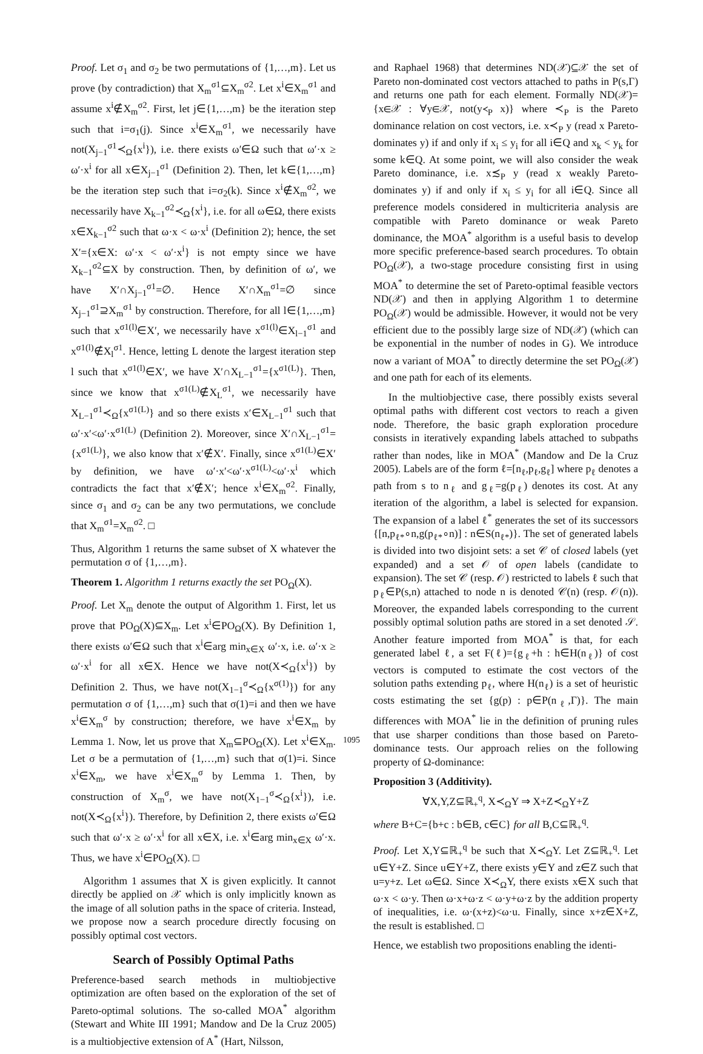Proof. Let σ<sub>1</sub> and σ<sub>2</sub> be two permutations of {1,…,m}. Let us prove (by contradiction) that X<sub>m</sub><sup>σ1</sup>⊆X<sub>m</sub><sup>σ2</sup>. Let x<sup>i</sup>∈X<sub>m</sub><sup>σ1</sup> and assume x<sup>i</sup>∉X<sub>m</sub><sup>σ2</sup>. First, let j∈{1,…,m} be the iteration step such that i=σ<sub>1</sub>(j). Since x<sup>i</sup>∈X<sub>m</sub><sup>σ1</sup>, we necessarily have not(X<sub>j−1</sub><sup>σ1</sup>≺<sub>Ω</sub>{x<sup>i</sup>}), i.e. there exists ω′∈Ω such that ω′·x ≥ ω′·x<sup>i</sup> for all x∈X<sub>j−1</sub><sup>σ1</sup> (Definition 2). Then, let k∈{1,…,m} be the iteration step such that i=σ<sub>2</sub>(k). Since x<sup>i</sup>∉X<sub>m</sub><sup>σ2</sup>, we necessarily have X<sub>k−1</sub><sup>σ2</sup>≺<sub>Ω</sub>{x<sup>i</sup>}, i.e. for all ω∈Ω, there exists x∈X<sub>k−1</sub><sup>σ2</sup> such that ω·x < ω·x<sup>i</sup> (Definition 2); hence, the set X′={x∈X: ω′·x < ω′·x<sup>i</sup>} is not empty since we have X<sub>k−1</sub><sup>σ2</sup>⊆X by construction. Then, by definition of ω′, we have X′∩X<sub>j−1</sub><sup>σ1</sup>=∅. Hence X′∩X<sub>m</sub><sup>σ1</sup>=∅ since X<sub>j−1</sub><sup>σ1</sup>⊇X<sub>m</sub><sup>σ1</sup> by construction. Therefore, for all l∈{1,…,m} such that x<sup>σ1(l)</sup>∈X′, we necessarily have x<sup>σ1(l)</sup>∈X<sub>l−1</sub><sup>σ1</sup> and x<sup>σ1(l)</sup>∉X<sub>l</sub><sup>σ1</sup>. Hence, letting L denote the largest iteration step l such that x<sup>σ1(l)</sup>∈X′, we have X′∩X<sub>L−1</sub><sup>σ1</sup>={x<sup>σ1(L)</sup>}. Then, since we know that x<sup>σ1(L)</sup>∉X<sub>L</sub><sup>σ1</sup>, we necessarily have X<sub>L−1</sub><sup>σ1</sup>≺<sub>Ω</sub>{x<sup>σ1(L)</sup>} and so there exists x′∈X<sub>L−1</sub><sup>σ1</sup> such that ω′·x′<ω′·x<sup>σ1(L)</sup> (Definition 2). Moreover, since X′∩X<sub>L−1</sub><sup>σ1</sup>={x<sup>σ1(L)</sup>}, we also know that x′∉X′. Finally, since x<sup>σ1(L)</sup>∈X′ by definition, we have ω′·x′<ω′·x<sup>σ1(L)</sup><ω′·x<sup>i</sup> which contradicts the fact that x′∉X′; hence x<sup>i</sup>∈X<sub>m</sub><sup>σ2</sup>. Finally, since σ<sub>1</sub> and σ<sub>2</sub> can be any two permutations, we conclude that X<sub>m</sub><sup>σ1</sup>=X<sub>m</sub><sup>σ2</sup>. □
Thus, Algorithm 1 returns the same subset of X whatever the permutation σ of {1,…,m}.
Theorem 1. Algorithm 1 returns exactly the set PO<sub>Ω</sub>(X).
Proof. Let X<sub>m</sub> denote the output of Algorithm 1. First, let us prove that PO<sub>Ω</sub>(X)⊆X<sub>m</sub>. Let x<sup>i</sup>∈PO<sub>Ω</sub>(X). By Definition 1, there exists ω′∈Ω such that x<sup>i</sup>∈arg min<sub>x∈X</sub> ω′·x, i.e. ω′·x ≥ ω′·x<sup>i</sup> for all x∈X. Hence we have not(X≺<sub>Ω</sub>{x<sup>i</sup>}) by Definition 2. Thus, we have not(X<sub>1−1</sub><sup>σ</sup>≺<sub>Ω</sub>{x<sup>σ(1)</sup>}) for any permutation σ of {1,…,m} such that σ(1)=i and then we have x<sup>i</sup>∈X<sub>m</sub><sup>σ</sup> by construction; therefore, we have x<sup>i</sup>∈X<sub>m</sub> by Lemma 1. Now, let us prove that X<sub>m</sub>⊆PO<sub>Ω</sub>(X). Let x<sup>i</sup>∈X<sub>m</sub>. Let σ be a permutation of {1,…,m} such that σ(1)=i. Since x<sup>i</sup>∈X<sub>m</sub>, we have x<sup>i</sup>∈X<sub>m</sub><sup>σ</sup> by Lemma 1. Then, by construction of X<sub>m</sub><sup>σ</sup>, we have not(X<sub>1−1</sub><sup>σ</sup>≺<sub>Ω</sub>{x<sup>i</sup>}), i.e. not(X≺<sub>Ω</sub>{x<sup>i</sup>}). Therefore, by Definition 2, there exists ω′∈Ω such that ω′·x ≥ ω′·x<sup>i</sup> for all x∈X, i.e. x<sup>i</sup>∈arg min<sub>x∈X</sub> ω′·x. Thus, we have x<sup>i</sup>∈PO<sub>Ω</sub>(X). □
Algorithm 1 assumes that X is given explicitly. It cannot directly be applied on 𝒳 which is only implicitly known as the image of all solution paths in the space of criteria. Instead, we propose now a search procedure directly focusing on possibly optimal cost vectors.
Search of Possibly Optimal Paths
Preference-based search methods in multiobjective optimization are often based on the exploration of the set of Pareto-optimal solutions. The so-called MOA<sup>*</sup> algorithm (Stewart and White III 1991; Mandow and De la Cruz 2005) is a multiobjective extension of A<sup>*</sup> (Hart, Nilsson,
and Raphael 1968) that determines ND(𝒳)⊆𝒳 the set of Pareto non-dominated cost vectors attached to paths in P(s,Γ) and returns one path for each element. Formally ND(𝒳)={x∈𝒳 : ∀y∈𝒳, not(y≺<sub>P</sub> x)} where ≺<sub>P</sub> is the Pareto dominance relation on cost vectors, i.e. x≺<sub>P</sub> y (read x Pareto-dominates y) if and only if x<sub>i</sub> ≤ y<sub>i</sub> for all i∈Q and x<sub>k</sub> < y<sub>k</sub> for some k∈Q. At some point, we will also consider the weak Pareto dominance, i.e. x≾<sub>P</sub> y (read x weakly Pareto-dominates y) if and only if x<sub>i</sub> ≤ y<sub>i</sub> for all i∈Q. Since all preference models considered in multicriteria analysis are compatible with Pareto dominance or weak Pareto dominance, the MOA<sup>*</sup> algorithm is a useful basis to develop more specific preference-based search procedures. To obtain PO<sub>Ω</sub>(𝒳), a two-stage procedure consisting first in using MOA<sup>*</sup> to determine the set of Pareto-optimal feasible vectors ND(𝒳) and then in applying Algorithm 1 to determine PO<sub>Ω</sub>(𝒳) would be admissible. However, it would not be very efficient due to the possibly large size of ND(𝒳) (which can be exponential in the number of nodes in G). We introduce now a variant of MOA<sup>*</sup> to directly determine the set PO<sub>Ω</sub>(𝒳) and one path for each of its elements.
In the multiobjective case, there possibly exists several optimal paths with different cost vectors to reach a given node. Therefore, the basic graph exploration procedure consists in iteratively expanding labels attached to subpaths rather than nodes, like in MOA<sup>*</sup> (Mandow and De la Cruz 2005). Labels are of the form ℓ=[n<sub>ℓ</sub>,p<sub>ℓ</sub>,g<sub>ℓ</sub>] where p<sub>ℓ</sub> denotes a path from s to n<sub>ℓ</sub> and g<sub>ℓ</sub>=g(p<sub>ℓ</sub>) denotes its cost. At any iteration of the algorithm, a label is selected for expansion. The expansion of a label ℓ<sup>*</sup> generates the set of its successors {[n,p<sub>ℓ*</sub>∘n,g(p<sub>ℓ*</sub>∘n)] : n∈S(n<sub>ℓ*</sub>)}. The set of generated labels is divided into two disjoint sets: a set 𝒞 of closed labels (yet expanded) and a set 𝒪 of open labels (candidate to expansion). The set 𝒞 (resp. 𝒪) restricted to labels ℓ such that p<sub>ℓ</sub>∈P(s,n) attached to node n is denoted 𝒞(n) (resp. 𝒪(n)). Moreover, the expanded labels corresponding to the current possibly optimal solution paths are stored in a set denoted 𝒮. Another feature imported from MOA<sup>*</sup> is that, for each generated label ℓ, a set F(ℓ)={g<sub>ℓ</sub>+h : h∈H(n<sub>ℓ</sub>)} of cost vectors is computed to estimate the cost vectors of the solution paths extending p<sub>ℓ</sub>, where H(n<sub>ℓ</sub>) is a set of heuristic costs estimating the set {g(p) : p∈P(n<sub>ℓ</sub>,Γ)}. The main differences with MOA<sup>*</sup> lie in the definition of pruning rules that use sharper conditions than those based on Pareto-dominance tests. Our approach relies on the following property of Ω-dominance:
Proposition 3 (Additivity).
∀X,Y,Z⊆ℝ<sub>+</sub><sup>q</sup>, X≺<sub>Ω</sub>Y ⇒ X+Z≺<sub>Ω</sub>Y+Z
where B+C={b+c : b∈B, c∈C} for all B,C⊆ℝ<sub>+</sub><sup>q</sup>.
Proof. Let X,Y⊆ℝ<sub>+</sub><sup>q</sup> be such that X≺<sub>Ω</sub>Y. Let Z⊆ℝ<sub>+</sub><sup>q</sup>. Let u∈Y+Z. Since u∈Y+Z, there exists y∈Y and z∈Z such that u=y+z. Let ω∈Ω. Since X≺<sub>Ω</sub>Y, there exists x∈X such that ω·x < ω·y. Then ω·x+ω·z < ω·y+ω·z by the addition property of inequalities, i.e. ω·(x+z)<ω·u. Finally, since x+z∈X+Z, the result is established. □
Hence, we establish two propositions enabling the identi-
1095